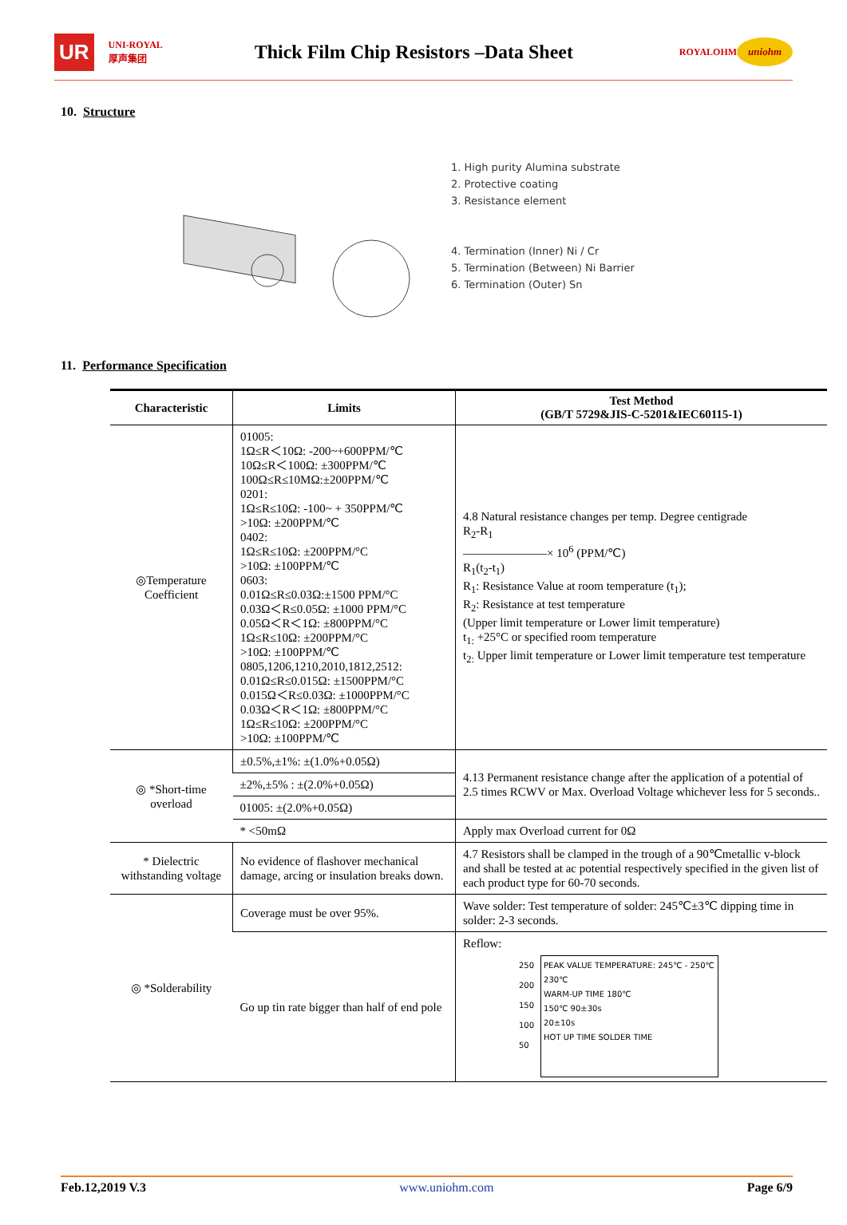UR UNI-ROYAL
厚声集团 Thick Film Chip Resistors –Data Sheet ROYALOHM uniohm
10. Structure
1. High purity Alumina substrate
2. Protective coating
3. Resistance element
4. Termination (Inner) Ni / Cr
5. Termination (Between) Ni Barrier
6. Termination (Outer) Sn
11. Performance Specification
| Characteristic | Limits | Test Method (GB/T 5729&JIS-C-5201&IEC60115-1) |
| --- | --- | --- |
| ◎Temperature Coefficient | 01005: 1Ω≤R＜10Ω: -200~+600PPM/℃ 10Ω≤R＜100Ω: ±300PPM/℃ 100Ω≤R≤10MΩ:±200PPM/℃ 0201: 1Ω≤R≤10Ω: -100~ + 350PPM/℃ >10Ω: ±200PPM/℃ 0402: 1Ω≤R≤10Ω: ±200PPM/°C >10Ω: ±100PPM/℃ 0603: 0.01Ω≤R≤0.03Ω:±1500 PPM/°C 0.03Ω＜R≤0.05Ω: ±1000 PPM/°C 0.05Ω＜R＜1Ω: ±800PPM/°C 1Ω≤R≤10Ω: ±200PPM/°C >10Ω: ±100PPM/℃ 0805,1206,1210,2010,1812,2512: 0.01Ω≤R≤0.015Ω: ±1500PPM/°C 0.015Ω＜R≤0.03Ω: ±1000PPM/°C 0.03Ω＜R＜1Ω: ±800PPM/°C 1Ω≤R≤10Ω: ±200PPM/°C >10Ω: ±100PPM/℃ | 4.8 Natural resistance changes per temp. Degree centigrade R<sub>2</sub>-R<sub>1</sub> ———————× 10<sup>6</sup> (PPM/℃) R<sub>1</sub>(t<sub>2</sub>-t<sub>1</sub>) R<sub>1</sub>: Resistance Value at room temperature (t<sub>1</sub>); R<sub>2</sub>: Resistance at test temperature (Upper limit temperature or Lower limit temperature) t<sub>1:</sub> +25°C or specified room temperature t<sub>2:</sub> Upper limit temperature or Lower limit temperature test temperature |
| ◎ *Short-time overload | ±0.5%,±1%: ±(1.0%+0.05Ω) | 4.13 Permanent resistance change after the application of a potential of 2.5 times RCWV or Max. Overload Voltage whichever less for 5 seconds.. |
| | ±2%,±5% : ±(2.0%+0.05Ω) | |
| | 01005: ±(2.0%+0.05Ω) | |
| | * <50mΩ | Apply max Overload current for 0Ω |
| * Dielectric withstanding voltage | No evidence of flashover mechanical damage, arcing or insulation breaks down. | 4.7 Resistors shall be clamped in the trough of a 90℃metallic v-block and shall be tested at ac potential respectively specified in the given list of each product type for 60-70 seconds. |
| ◎ *Solderability | Coverage must be over 95%. | Wave solder: Test temperature of solder: 245℃±3℃ dipping time in solder: 2-3 seconds. |
| | Go up tin rate bigger than half of end pole | Reflow: 250 200 150 100 50 PEAK VALUE TEMPERATURE: 245℃ - 250℃ 230℃ WARM-UP TIME 180℃ 150℃ 90±30s 20±10s HOT UP TIME SOLDER TIME |
Feb.12,2019 V.3 www.uniohm.com Page 6/9